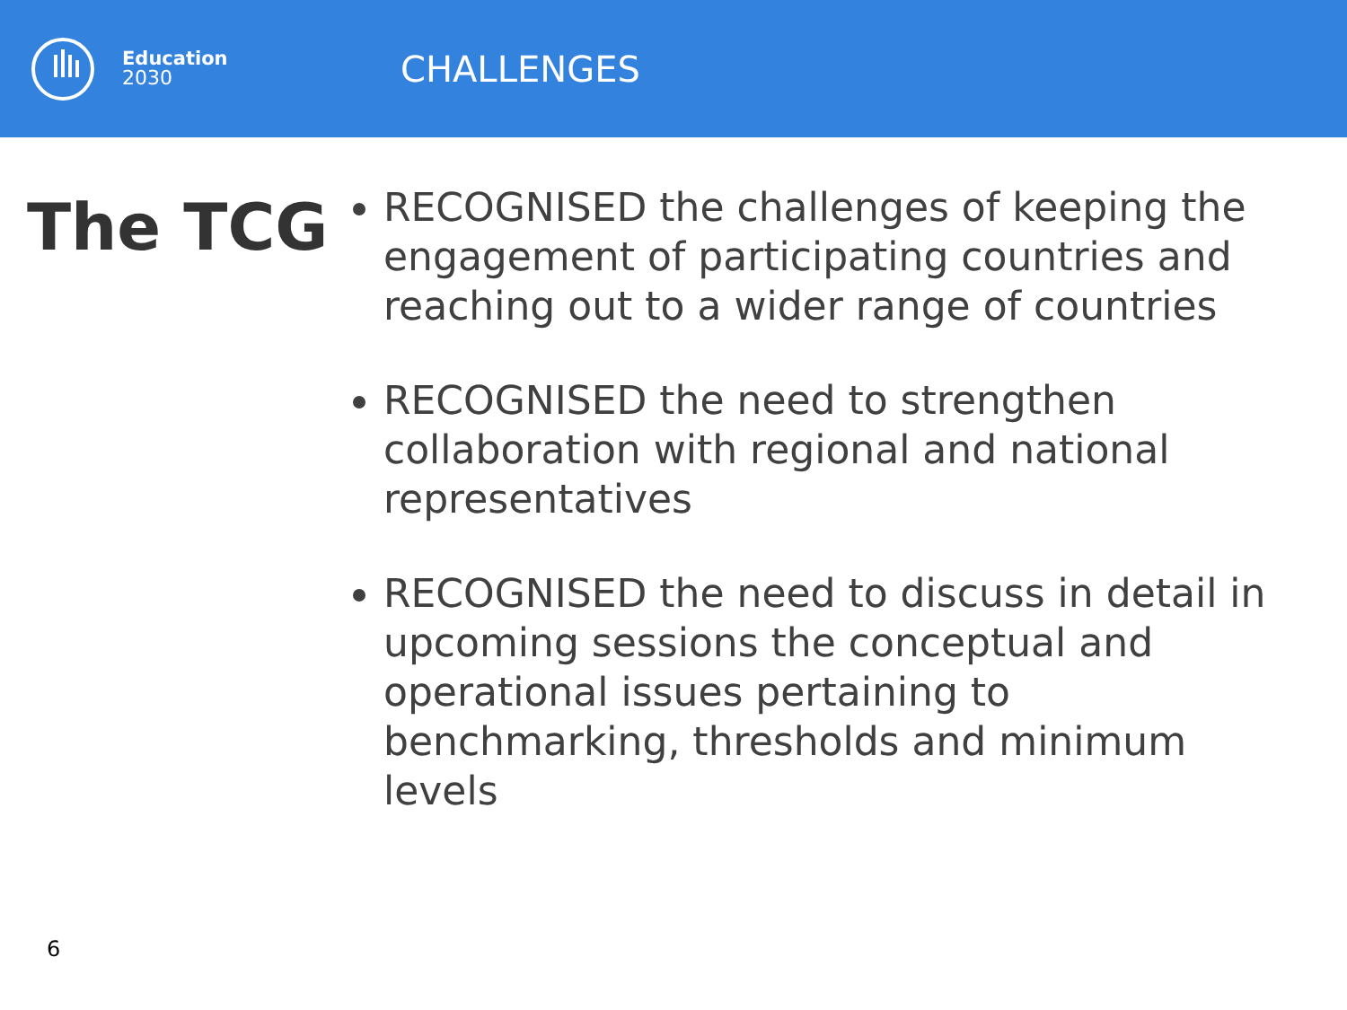Education
2030
CHALLENGES
The TCG
RECOGNISED the challenges of keeping the engagement of participating countries and reaching out to a wider range of countries
RECOGNISED the need to strengthen collaboration with regional and national representatives
RECOGNISED the need to discuss in detail in upcoming sessions the conceptual and operational issues pertaining to benchmarking, thresholds and minimum levels
6